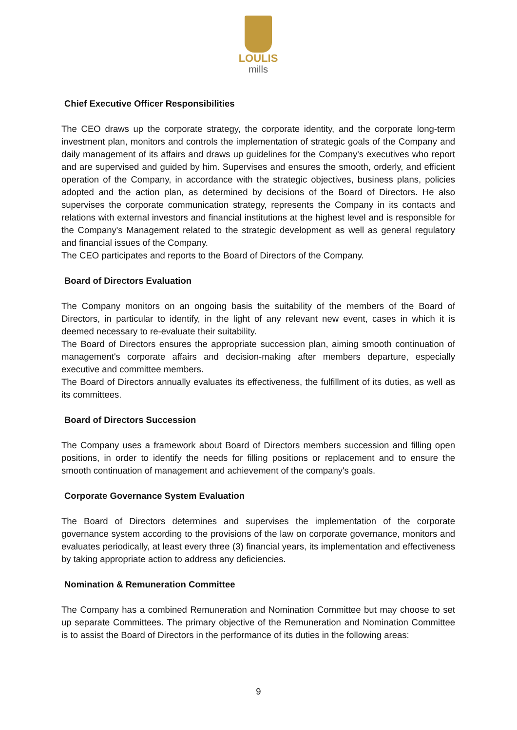LOULIS
mills
Chief Executive Officer Responsibilities
The CEO draws up the corporate strategy, the corporate identity, and the corporate long-term investment plan, monitors and controls the implementation of strategic goals of the Company and daily management of its affairs and draws up guidelines for the Company's executives who report and are supervised and guided by him. Supervises and ensures the smooth, orderly, and efficient operation of the Company, in accordance with the strategic objectives, business plans, policies adopted and the action plan, as determined by decisions of the Board of Directors. He also supervises the corporate communication strategy, represents the Company in its contacts and relations with external investors and financial institutions at the highest level and is responsible for the Company's Management related to the strategic development as well as general regulatory and financial issues of the Company.
The CEO participates and reports to the Board of Directors of the Company.
Board of Directors Evaluation
The Company monitors on an ongoing basis the suitability of the members of the Board of Directors, in particular to identify, in the light of any relevant new event, cases in which it is deemed necessary to re-evaluate their suitability.
The Board of Directors ensures the appropriate succession plan, aiming smooth continuation of management's corporate affairs and decision-making after members departure, especially executive and committee members.
The Board of Directors annually evaluates its effectiveness, the fulfillment of its duties, as well as its committees.
Board of Directors Succession
The Company uses a framework about Board of Directors members succession and filling open positions, in order to identify the needs for filling positions or replacement and to ensure the smooth continuation of management and achievement of the company's goals.
Corporate Governance System Evaluation
The Board of Directors determines and supervises the implementation of the corporate governance system according to the provisions of the law on corporate governance, monitors and evaluates periodically, at least every three (3) financial years, its implementation and effectiveness by taking appropriate action to address any deficiencies.
Nomination & Remuneration Committee
The Company has a combined Remuneration and Nomination Committee but may choose to set up separate Committees. The primary objective of the Remuneration and Nomination Committee is to assist the Board of Directors in the performance of its duties in the following areas:
9